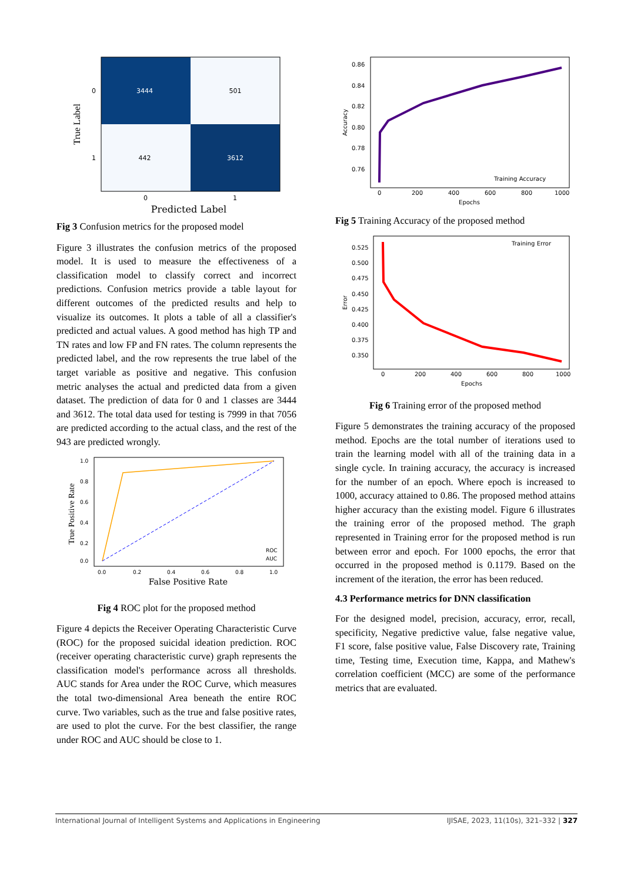3444
501
442
3612
0
1
0
1
Predicted Label
True Label
Fig 3 Confusion metrics for the proposed model
Figure 3 illustrates the confusion metrics of the proposed model. It is used to measure the effectiveness of a classification model to classify correct and incorrect predictions. Confusion metrics provide a table layout for different outcomes of the predicted results and help to visualize its outcomes. It plots a table of all a classifier's predicted and actual values. A good method has high TP and TN rates and low FP and FN rates. The column represents the predicted label, and the row represents the true label of the target variable as positive and negative. This confusion metric analyses the actual and predicted data from a given dataset. The prediction of data for 0 and 1 classes are 3444 and 3612. The total data used for testing is 7999 in that 7056 are predicted according to the actual class, and the rest of the 943 are predicted wrongly.
1.0
0.8
0.6
0.4
0.2
0.0
0.0
0.2
0.4
0.6
0.8
1.0
ROC
AUC
False Positive Rate
True Positive Rate
Fig 4 ROC plot for the proposed method
Figure 4 depicts the Receiver Operating Characteristic Curve (ROC) for the proposed suicidal ideation prediction. ROC (receiver operating characteristic curve) graph represents the classification model's performance across all thresholds. AUC stands for Area under the ROC Curve, which measures the total two-dimensional Area beneath the entire ROC curve. Two variables, such as the true and false positive rates, are used to plot the curve. For the best classifier, the range under ROC and AUC should be close to 1.
0.86
0.84
0.82
0.80
0.78
0.76
0
200
400
600
800
1000
Training Accuracy
Epochs
Accuracy
Fig 5 Training Accuracy of the proposed method
0.525
0.500
0.475
0.450
0.425
0.400
0.375
0.350
0
200
400
600
800
1000
Training Error
Epochs
Error
Fig 6 Training error of the proposed method
Figure 5 demonstrates the training accuracy of the proposed method. Epochs are the total number of iterations used to train the learning model with all of the training data in a single cycle. In training accuracy, the accuracy is increased for the number of an epoch. Where epoch is increased to 1000, accuracy attained to 0.86. The proposed method attains higher accuracy than the existing model. Figure 6 illustrates the training error of the proposed method. The graph represented in Training error for the proposed method is run between error and epoch. For 1000 epochs, the error that occurred in the proposed method is 0.1179. Based on the increment of the iteration, the error has been reduced.
4.3 Performance metrics for DNN classification
For the designed model, precision, accuracy, error, recall, specificity, Negative predictive value, false negative value, F1 score, false positive value, False Discovery rate, Training time, Testing time, Execution time, Kappa, and Mathew's correlation coefficient (MCC) are some of the performance metrics that are evaluated.
International Journal of Intelligent Systems and Applications in Engineering IJISAE, 2023, 11(10s), 321–332 | 327